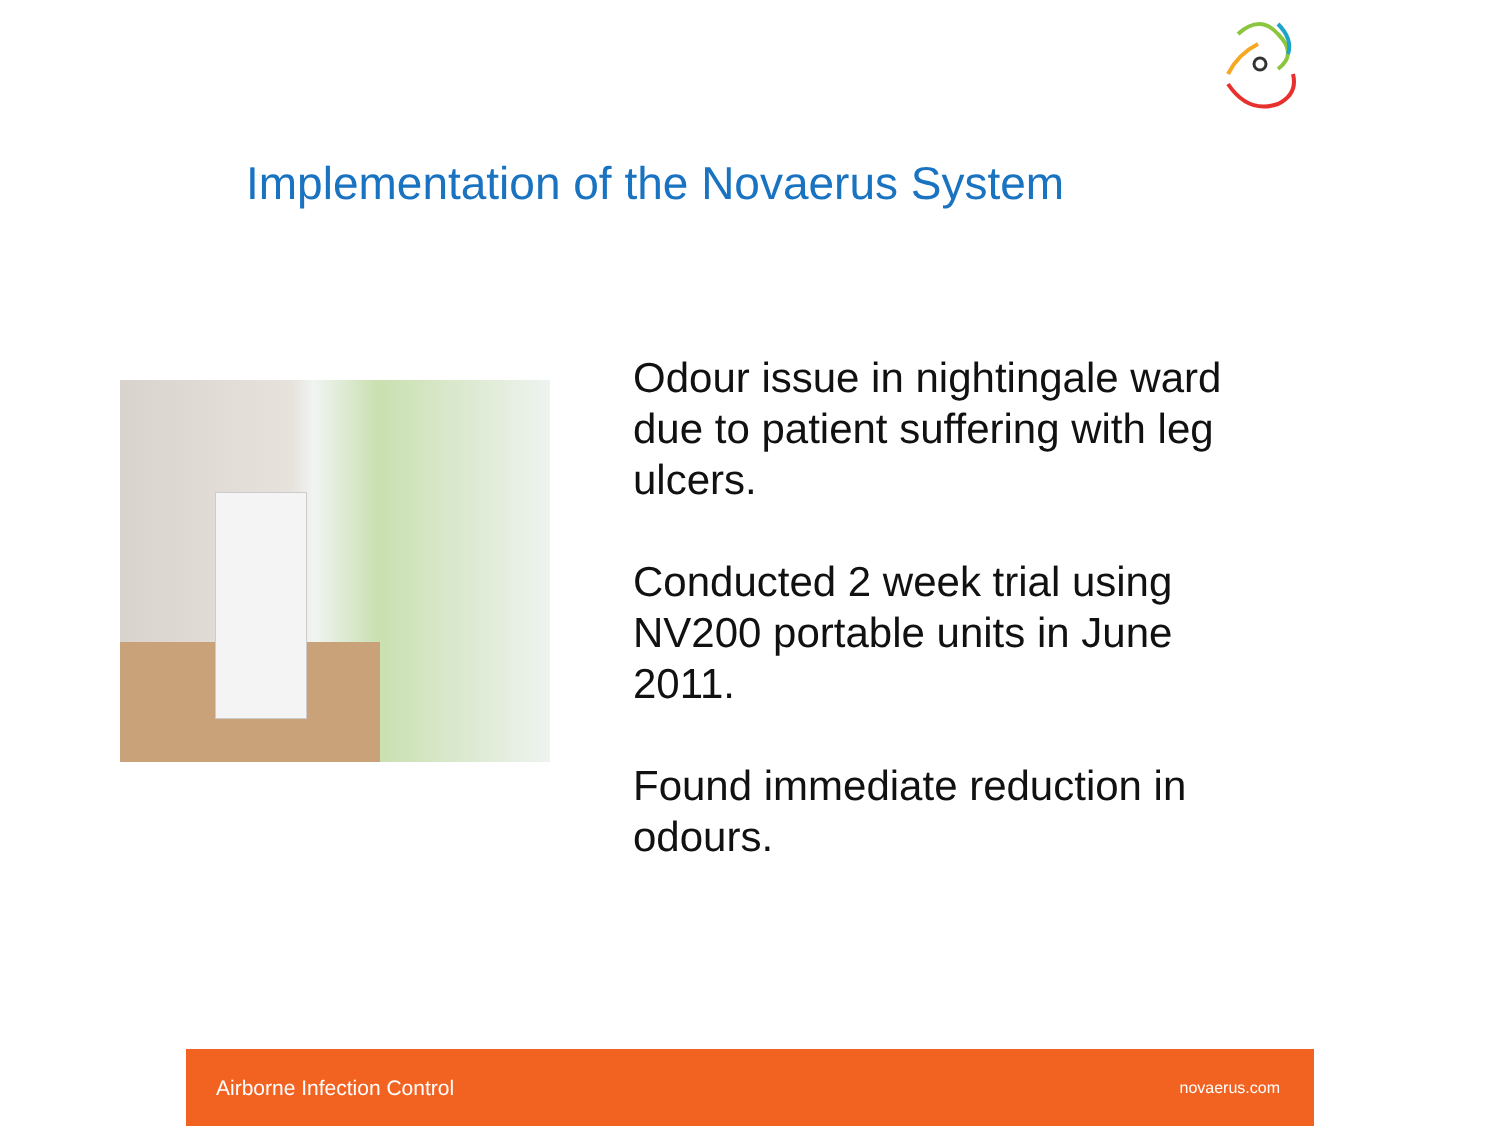Implementation of the Novaerus System
Odour issue in nightingale ward due to patient suffering with leg ulcers.
Conducted 2 week trial using NV200 portable units in June 2011.
Found immediate reduction in odours.
Airborne Infection Control novaerus.com